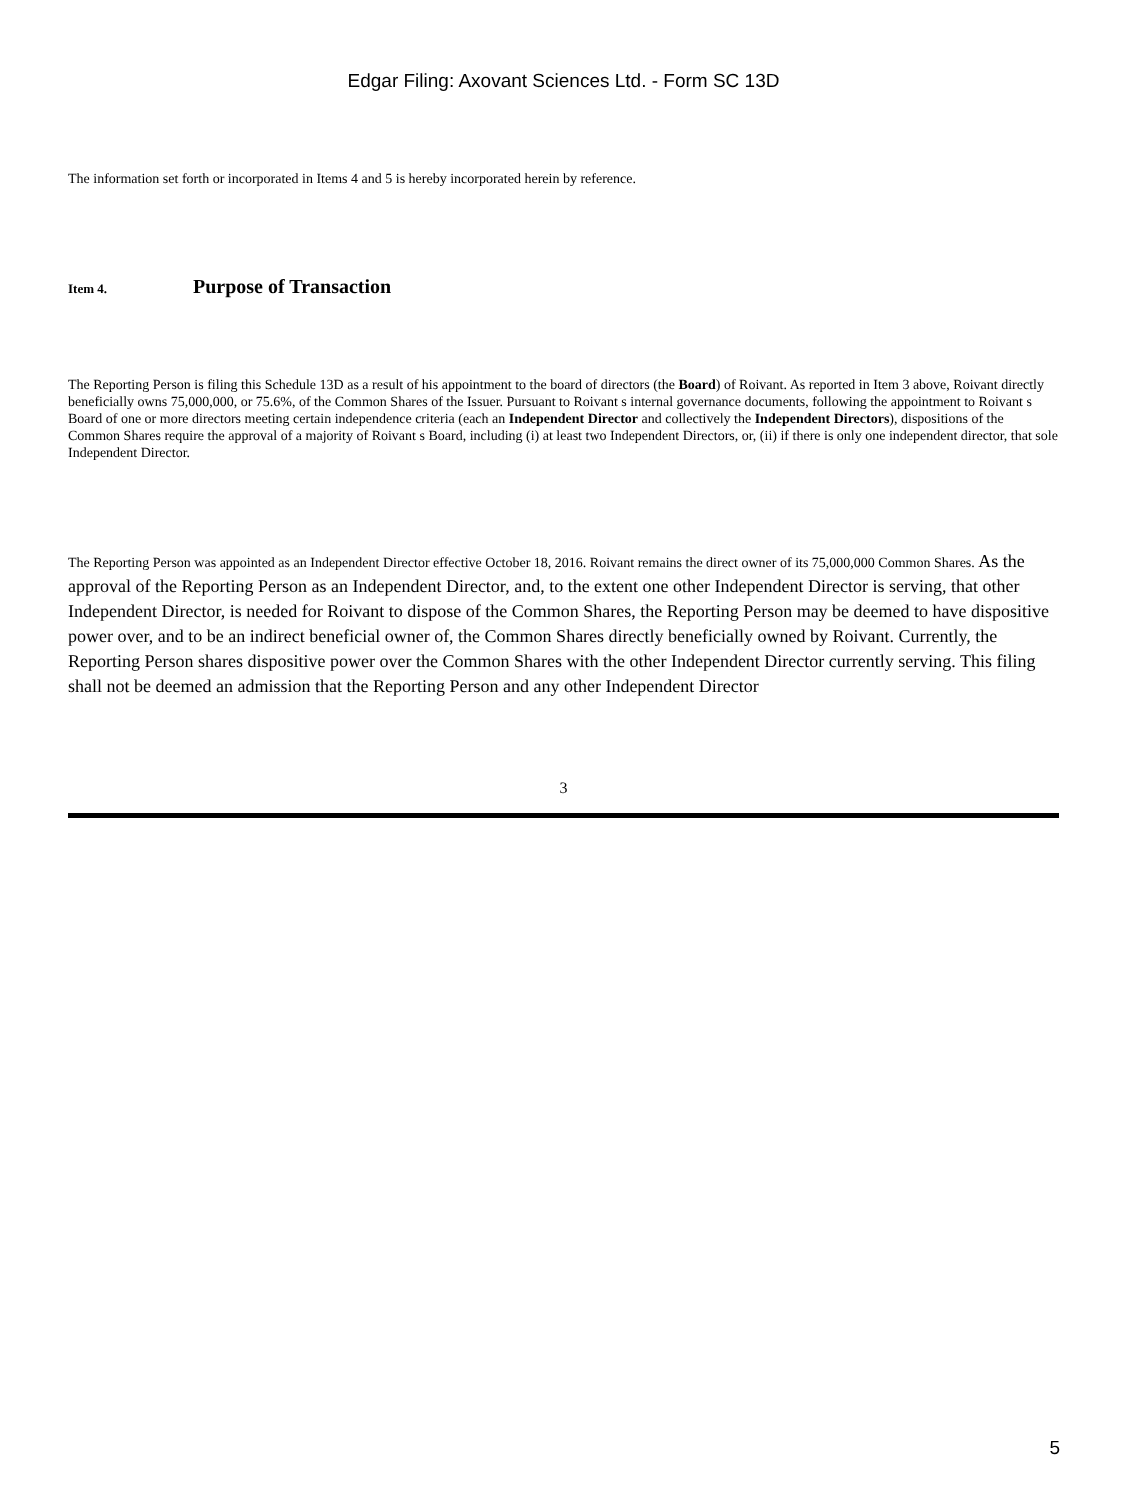Edgar Filing: Axovant Sciences Ltd. - Form SC 13D
The information set forth or incorporated in Items 4 and 5 is hereby incorporated herein by reference.
Item 4. Purpose of Transaction
The Reporting Person is filing this Schedule 13D as a result of his appointment to the board of directors (the Board) of Roivant. As reported in Item 3 above, Roivant directly beneficially owns 75,000,000, or 75.6%, of the Common Shares of the Issuer. Pursuant to Roivant s internal governance documents, following the appointment to Roivant s Board of one or more directors meeting certain independence criteria (each an Independent Director and collectively the Independent Directors), dispositions of the Common Shares require the approval of a majority of Roivant s Board, including (i) at least two Independent Directors, or, (ii) if there is only one independent director, that sole Independent Director.
The Reporting Person was appointed as an Independent Director effective October 18, 2016. Roivant remains the direct owner of its 75,000,000 Common Shares. As the approval of the Reporting Person as an Independent Director, and, to the extent one other Independent Director is serving, that other Independent Director, is needed for Roivant to dispose of the Common Shares, the Reporting Person may be deemed to have dispositive power over, and to be an indirect beneficial owner of, the Common Shares directly beneficially owned by Roivant. Currently, the Reporting Person shares dispositive power over the Common Shares with the other Independent Director currently serving. This filing shall not be deemed an admission that the Reporting Person and any other Independent Director
3
5